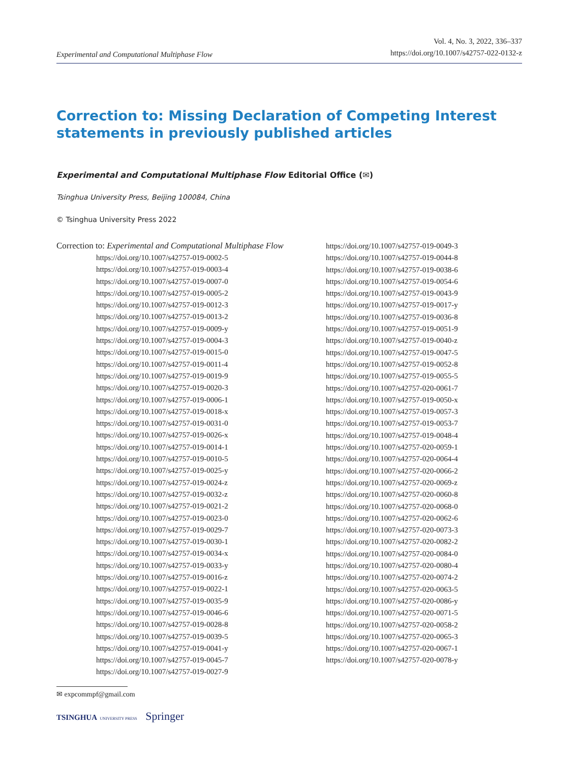Experimental and Computational Multiphase Flow
Vol. 4, No. 3, 2022, 336–337
https://doi.org/10.1007/s42757-022-0132-z
Correction to: Missing Declaration of Competing Interest statements in previously published articles
Experimental and Computational Multiphase Flow Editorial Office (✉)
Tsinghua University Press, Beijing 100084, China
© Tsinghua University Press 2022
Correction to: Experimental and Computational Multiphase Flow
https://doi.org/10.1007/s42757-019-0002-5
https://doi.org/10.1007/s42757-019-0003-4
https://doi.org/10.1007/s42757-019-0007-0
https://doi.org/10.1007/s42757-019-0005-2
https://doi.org/10.1007/s42757-019-0012-3
https://doi.org/10.1007/s42757-019-0013-2
https://doi.org/10.1007/s42757-019-0009-y
https://doi.org/10.1007/s42757-019-0004-3
https://doi.org/10.1007/s42757-019-0015-0
https://doi.org/10.1007/s42757-019-0011-4
https://doi.org/10.1007/s42757-019-0019-9
https://doi.org/10.1007/s42757-019-0020-3
https://doi.org/10.1007/s42757-019-0006-1
https://doi.org/10.1007/s42757-019-0018-x
https://doi.org/10.1007/s42757-019-0031-0
https://doi.org/10.1007/s42757-019-0026-x
https://doi.org/10.1007/s42757-019-0014-1
https://doi.org/10.1007/s42757-019-0010-5
https://doi.org/10.1007/s42757-019-0025-y
https://doi.org/10.1007/s42757-019-0024-z
https://doi.org/10.1007/s42757-019-0032-z
https://doi.org/10.1007/s42757-019-0021-2
https://doi.org/10.1007/s42757-019-0023-0
https://doi.org/10.1007/s42757-019-0029-7
https://doi.org/10.1007/s42757-019-0030-1
https://doi.org/10.1007/s42757-019-0034-x
https://doi.org/10.1007/s42757-019-0033-y
https://doi.org/10.1007/s42757-019-0016-z
https://doi.org/10.1007/s42757-019-0022-1
https://doi.org/10.1007/s42757-019-0035-9
https://doi.org/10.1007/s42757-019-0046-6
https://doi.org/10.1007/s42757-019-0028-8
https://doi.org/10.1007/s42757-019-0039-5
https://doi.org/10.1007/s42757-019-0041-y
https://doi.org/10.1007/s42757-019-0045-7
https://doi.org/10.1007/s42757-019-0027-9
https://doi.org/10.1007/s42757-019-0049-3
https://doi.org/10.1007/s42757-019-0044-8
https://doi.org/10.1007/s42757-019-0038-6
https://doi.org/10.1007/s42757-019-0054-6
https://doi.org/10.1007/s42757-019-0043-9
https://doi.org/10.1007/s42757-019-0017-y
https://doi.org/10.1007/s42757-019-0036-8
https://doi.org/10.1007/s42757-019-0051-9
https://doi.org/10.1007/s42757-019-0040-z
https://doi.org/10.1007/s42757-019-0047-5
https://doi.org/10.1007/s42757-019-0052-8
https://doi.org/10.1007/s42757-019-0055-5
https://doi.org/10.1007/s42757-020-0061-7
https://doi.org/10.1007/s42757-019-0050-x
https://doi.org/10.1007/s42757-019-0057-3
https://doi.org/10.1007/s42757-019-0053-7
https://doi.org/10.1007/s42757-019-0048-4
https://doi.org/10.1007/s42757-020-0059-1
https://doi.org/10.1007/s42757-020-0064-4
https://doi.org/10.1007/s42757-020-0066-2
https://doi.org/10.1007/s42757-020-0069-z
https://doi.org/10.1007/s42757-020-0060-8
https://doi.org/10.1007/s42757-020-0068-0
https://doi.org/10.1007/s42757-020-0062-6
https://doi.org/10.1007/s42757-020-0073-3
https://doi.org/10.1007/s42757-020-0082-2
https://doi.org/10.1007/s42757-020-0084-0
https://doi.org/10.1007/s42757-020-0080-4
https://doi.org/10.1007/s42757-020-0074-2
https://doi.org/10.1007/s42757-020-0063-5
https://doi.org/10.1007/s42757-020-0086-y
https://doi.org/10.1007/s42757-020-0071-5
https://doi.org/10.1007/s42757-020-0058-2
https://doi.org/10.1007/s42757-020-0065-3
https://doi.org/10.1007/s42757-020-0067-1
https://doi.org/10.1007/s42757-020-0078-y
✉ expcommpf@gmail.com
TSINGHUA UNIVERSITY PRESS Springer